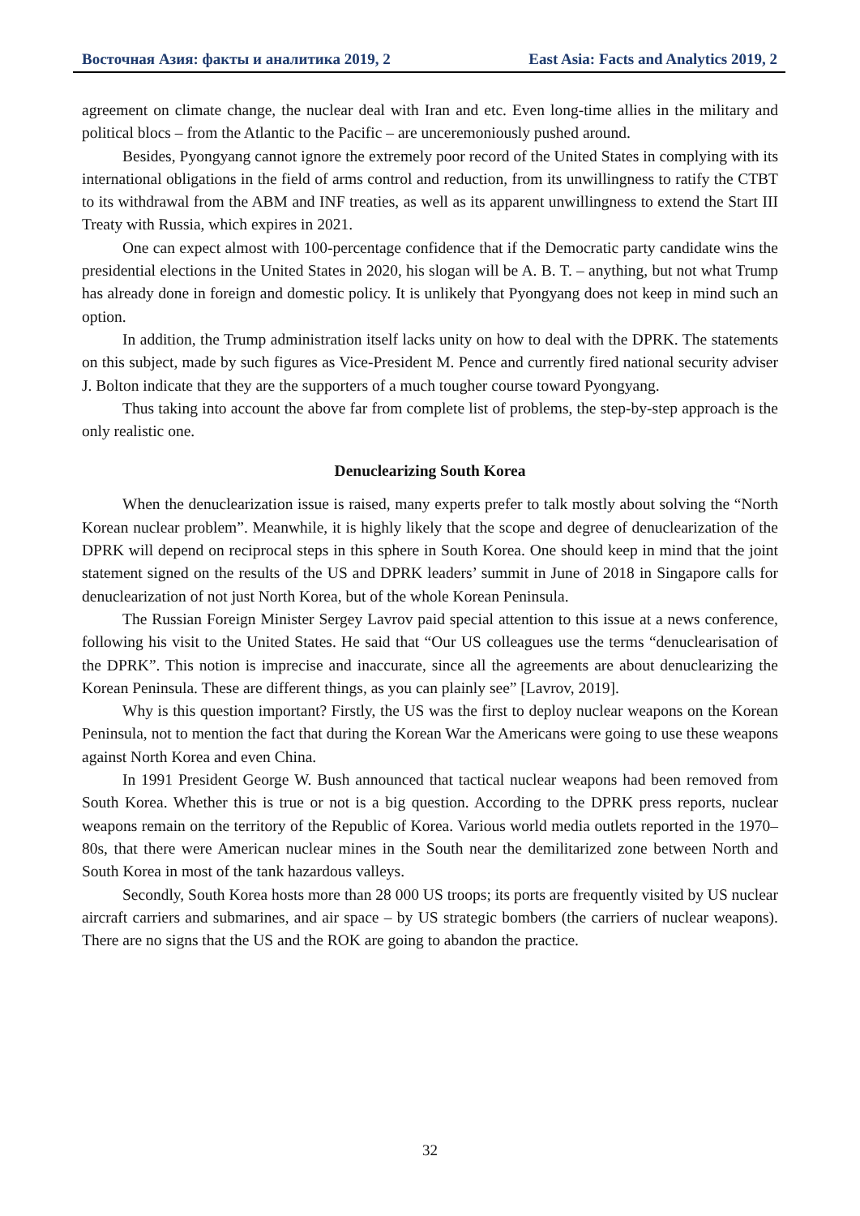Восточная Азия: факты и аналитика 2019, 2 East Asia: Facts and Analytics 2019, 2
agreement on climate change, the nuclear deal with Iran and etc. Even long-time allies in the military and political blocs – from the Atlantic to the Pacific – are unceremoniously pushed around.
Besides, Pyongyang cannot ignore the extremely poor record of the United States in complying with its international obligations in the field of arms control and reduction, from its unwillingness to ratify the CTBT to its withdrawal from the ABM and INF treaties, as well as its apparent unwillingness to extend the Start III Treaty with Russia, which expires in 2021.
One can expect almost with 100-percentage confidence that if the Democratic party candidate wins the presidential elections in the United States in 2020, his slogan will be A. B. T. – anything, but not what Trump has already done in foreign and domestic policy. It is unlikely that Pyongyang does not keep in mind such an option.
In addition, the Trump administration itself lacks unity on how to deal with the DPRK. The statements on this subject, made by such figures as Vice-President M. Pence and currently fired national security adviser J. Bolton indicate that they are the supporters of a much tougher course toward Pyongyang.
Thus taking into account the above far from complete list of problems, the step-by-step approach is the only realistic one.
Denuclearizing South Korea
When the denuclearization issue is raised, many experts prefer to talk mostly about solving the “North Korean nuclear problem”. Meanwhile, it is highly likely that the scope and degree of denuclearization of the DPRK will depend on reciprocal steps in this sphere in South Korea. One should keep in mind that the joint statement signed on the results of the US and DPRK leaders’ summit in June of 2018 in Singapore calls for denuclearization of not just North Korea, but of the whole Korean Peninsula.
The Russian Foreign Minister Sergey Lavrov paid special attention to this issue at a news conference, following his visit to the United States. He said that “Our US colleagues use the terms “denuclearisation of the DPRK”. This notion is imprecise and inaccurate, since all the agreements are about denuclearizing the Korean Peninsula. These are different things, as you can plainly see” [Lavrov, 2019].
Why is this question important? Firstly, the US was the first to deploy nuclear weapons on the Korean Peninsula, not to mention the fact that during the Korean War the Americans were going to use these weapons against North Korea and even China.
In 1991 President George W. Bush announced that tactical nuclear weapons had been removed from South Korea. Whether this is true or not is a big question. According to the DPRK press reports, nuclear weapons remain on the territory of the Republic of Korea. Various world media outlets reported in the 1970–80s, that there were American nuclear mines in the South near the demilitarized zone between North and South Korea in most of the tank hazardous valleys.
Secondly, South Korea hosts more than 28 000 US troops; its ports are frequently visited by US nuclear aircraft carriers and submarines, and air space – by US strategic bombers (the carriers of nuclear weapons). There are no signs that the US and the ROK are going to abandon the practice.
32